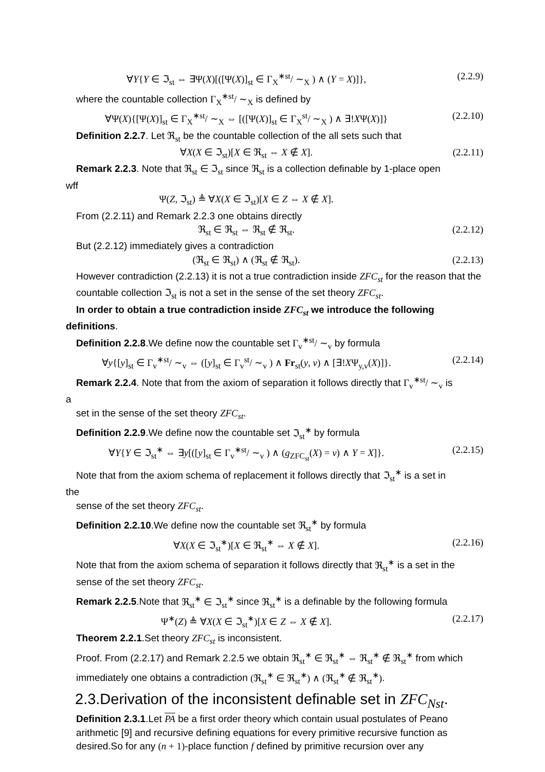∀Y{Y ∈ ℑ<sub>st</sub> ⇔ ∃Ψ(X)[([Ψ(X)]<sub>st</sub> ∈ Γ<sub>X</sub><sup>∗st</sup>/ ∼<sub>X</sub> ) ∧ (Y = X)]}, (2.2.9)
where the countable collection Γ<sub>X</sub><sup>∗st</sup>/ ∼<sub>X</sub> is defined by
∀Ψ(X){[Ψ(X)]<sub>st</sub> ∈ Γ<sub>X</sub><sup>∗st</sup>/ ∼<sub>X</sub> ⇔ [([Ψ(X)]<sub>st</sub> ∈ Γ<sub>X</sub><sup>st</sup>/ ∼<sub>X</sub> ) ∧ ∃!XΨ(X)]} (2.2.10)
Definition 2.2.7. Let ℜ<sub>st</sub> be the countable collection of the all sets such that
∀X(X ∈ ℑ<sub>st</sub>)[X ∈ ℜ<sub>st</sub> ⇔ X ∉ X]. (2.2.11)
Remark 2.2.3. Note that ℜ<sub>st</sub> ∈ ℑ<sub>st</sub> since ℜ<sub>st</sub> is a collection definable by 1-place open
wff
Ψ(Z, ℑ<sub>st</sub>) ≜ ∀X(X ∈ ℑ<sub>st</sub>)[X ∈ Z ⇔ X ∉ X].
From (2.2.11) and Remark 2.2.3 one obtains directly
ℜ<sub>st</sub> ∈ ℜ<sub>st</sub> ⇔ ℜ<sub>st</sub> ∉ ℜ<sub>st</sub>. (2.2.12)
But (2.2.12) immediately gives a contradiction
(ℜ<sub>st</sub> ∈ ℜ<sub>st</sub>) ∧ (ℜ<sub>st</sub> ∉ ℜ<sub>st</sub>). (2.2.13)
However contradiction (2.2.13) it is not a true contradiction inside ZFC<sub>st</sub> for the reason that the countable collection ℑ<sub>st</sub> is not a set in the sense of the set theory ZFC<sub>st</sub>.
In order to obtain a true contradiction inside ZFC<sub>st</sub> we introduce the following
definitions.
Definition 2.2.8.We define now the countable set Γ<sub>v</sub><sup>∗st</sup>/ ∼<sub>v</sub> by formula
∀y{[y]<sub>st</sub> ∈ Γ<sub>v</sub><sup>∗st</sup>/ ∼<sub>v</sub> ⇔ ([y]<sub>st</sub> ∈ Γ<sub>v</sub><sup>st</sup>/ ∼<sub>v</sub> ) ∧ Fr<sub>st</sub>(y, v) ∧ [∃!XΨ<sub>y,v</sub>(X)]}. (2.2.14)
Remark 2.2.4. Note that from the axiom of separation it follows directly that Γ<sub>v</sub><sup>∗st</sup>/ ∼<sub>v</sub> is
a
set in the sense of the set theory ZFC<sub>st</sub>.
Definition 2.2.9.We define now the countable set ℑ<sub>st</sub><sup>∗</sup> by formula
∀Y{Y ∈ ℑ<sub>st</sub><sup>∗</sup> ⇔ ∃y[([y]<sub>st</sub> ∈ Γ<sub>v</sub><sup>∗st</sup>/ ∼<sub>v</sub> ) ∧ (g<sub>ZFC<sub>st</sub></sub>(X) = v) ∧ Y = X]}. (2.2.15)
Note that from the axiom schema of replacement it follows directly that ℑ<sub>st</sub><sup>∗</sup> is a set in
the
sense of the set theory ZFC<sub>st</sub>.
Definition 2.2.10.We define now the countable set ℜ<sub>st</sub><sup>∗</sup> by formula
∀X(X ∈ ℑ<sub>st</sub><sup>∗</sup>)[X ∈ ℜ<sub>st</sub><sup>∗</sup> ⇔ X ∉ X]. (2.2.16)
Note that from the axiom schema of separation it follows directly that ℜ<sub>st</sub><sup>∗</sup> is a set in the sense of the set theory ZFC<sub>st</sub>.
Remark 2.2.5.Note that ℜ<sub>st</sub><sup>∗</sup> ∈ ℑ<sub>st</sub><sup>∗</sup> since ℜ<sub>st</sub><sup>∗</sup> is a definable by the following formula
Ψ<sup>∗</sup>(Z) ≜ ∀X(X ∈ ℑ<sub>st</sub><sup>∗</sup>)[X ∈ Z ⇔ X ∉ X]. (2.2.17)
Theorem 2.2.1.Set theory ZFC<sub>st</sub> is inconsistent.
Proof. From (2.2.17) and Remark 2.2.5 we obtain ℜ<sub>st</sub><sup>∗</sup> ∈ ℜ<sub>st</sub><sup>∗</sup> ⇔ ℜ<sub>st</sub><sup>∗</sup> ∉ ℜ<sub>st</sub><sup>∗</sup> from which immediately one obtains a contradiction (ℜ<sub>st</sub><sup>∗</sup> ∈ ℜ<sub>st</sub><sup>∗</sup>) ∧ (ℜ<sub>st</sub><sup>∗</sup> ∉ ℜ<sub>st</sub><sup>∗</sup>).
2.3.Derivation of the inconsistent definable set in ZFC<sub>Nst</sub>.
Definition 2.3.1.Let PA be a first order theory which contain usual postulates of Peano arithmetic [9] and recursive defining equations for every primitive recursive function as desired.So for any (n + 1)-place function f defined by primitive recursion over any